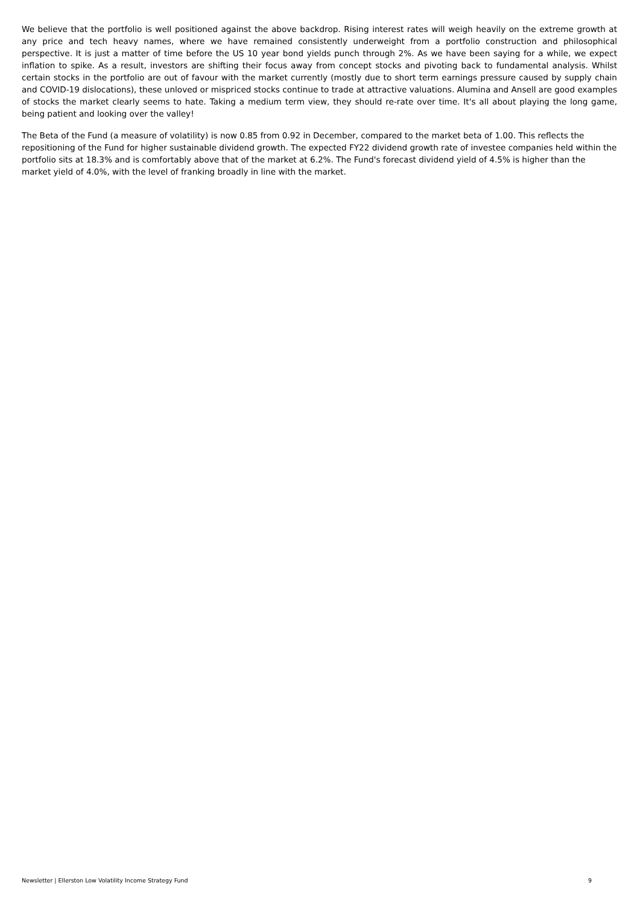We believe that the portfolio is well positioned against the above backdrop. Rising interest rates will weigh heavily on the extreme growth at any price and tech heavy names, where we have remained consistently underweight from a portfolio construction and philosophical perspective. It is just a matter of time before the US 10 year bond yields punch through 2%. As we have been saying for a while, we expect inflation to spike. As a result, investors are shifting their focus away from concept stocks and pivoting back to fundamental analysis. Whilst certain stocks in the portfolio are out of favour with the market currently (mostly due to short term earnings pressure caused by supply chain and COVID-19 dislocations), these unloved or mispriced stocks continue to trade at attractive valuations. Alumina and Ansell are good examples of stocks the market clearly seems to hate. Taking a medium term view, they should re-rate over time. It's all about playing the long game, being patient and looking over the valley!
The Beta of the Fund (a measure of volatility) is now 0.85 from 0.92 in December, compared to the market beta of 1.00. This reflects the repositioning of the Fund for higher sustainable dividend growth. The expected FY22 dividend growth rate of investee companies held within the portfolio sits at 18.3% and is comfortably above that of the market at 6.2%. The Fund's forecast dividend yield of 4.5% is higher than the market yield of 4.0%, with the level of franking broadly in line with the market.
Newsletter | Ellerston Low Volatility Income Strategy Fund 9